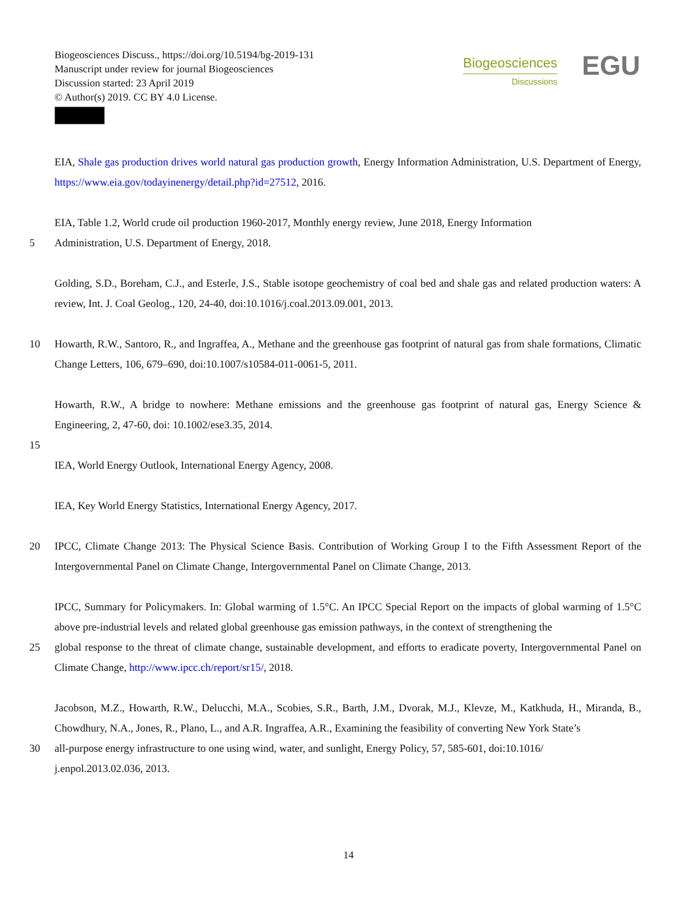Biogeosciences Discuss., https://doi.org/10.5194/bg-2019-131
Manuscript under review for journal Biogeosciences
Discussion started: 23 April 2019
© Author(s) 2019. CC BY 4.0 License.
Biogeosciences
Discussions
EGU
EIA, Shale gas production drives world natural gas production growth, Energy Information Administration, U.S. Department of Energy, https://www.eia.gov/todayinenergy/detail.php?id=27512, 2016.
EIA, Table 1.2, World crude oil production 1960-2017, Monthly energy review, June 2018, Energy Information
5 Administration, U.S. Department of Energy, 2018.
Golding, S.D., Boreham, C.J., and Esterle, J.S., Stable isotope geochemistry of coal bed and shale gas and related production waters: A review, Int. J. Coal Geolog., 120, 24-40, doi:10.1016/j.coal.2013.09.001, 2013.
10 Howarth, R.W., Santoro, R., and Ingraffea, A., Methane and the greenhouse gas footprint of natural gas from shale formations, Climatic Change Letters, 106, 679–690, doi:10.1007/s10584-011-0061-5, 2011.
Howarth, R.W., A bridge to nowhere: Methane emissions and the greenhouse gas footprint of natural gas, Energy Science & Engineering, 2, 47-60, doi: 10.1002/ese3.35, 2014.
15
IEA, World Energy Outlook, International Energy Agency, 2008.
IEA, Key World Energy Statistics, International Energy Agency, 2017.
20 IPCC, Climate Change 2013: The Physical Science Basis. Contribution of Working Group I to the Fifth Assessment Report of the Intergovernmental Panel on Climate Change, Intergovernmental Panel on Climate Change, 2013.
IPCC, Summary for Policymakers. In: Global warming of 1.5°C. An IPCC Special Report on the impacts of global warming of 1.5°C above pre-industrial levels and related global greenhouse gas emission pathways, in the context of strengthening the
25 global response to the threat of climate change, sustainable development, and efforts to eradicate poverty, Intergovernmental Panel on Climate Change, http://www.ipcc.ch/report/sr15/, 2018.
Jacobson, M.Z., Howarth, R.W., Delucchi, M.A., Scobies, S.R., Barth, J.M., Dvorak, M.J., Klevze, M., Katkhuda, H., Miranda, B., Chowdhury, N.A., Jones, R., Plano, L., and A.R. Ingraffea, A.R., Examining the feasibility of converting New York State’s
30 all-purpose energy infrastructure to one using wind, water, and sunlight, Energy Policy, 57, 585-601, doi:10.1016/
j.enpol.2013.02.036, 2013.
14